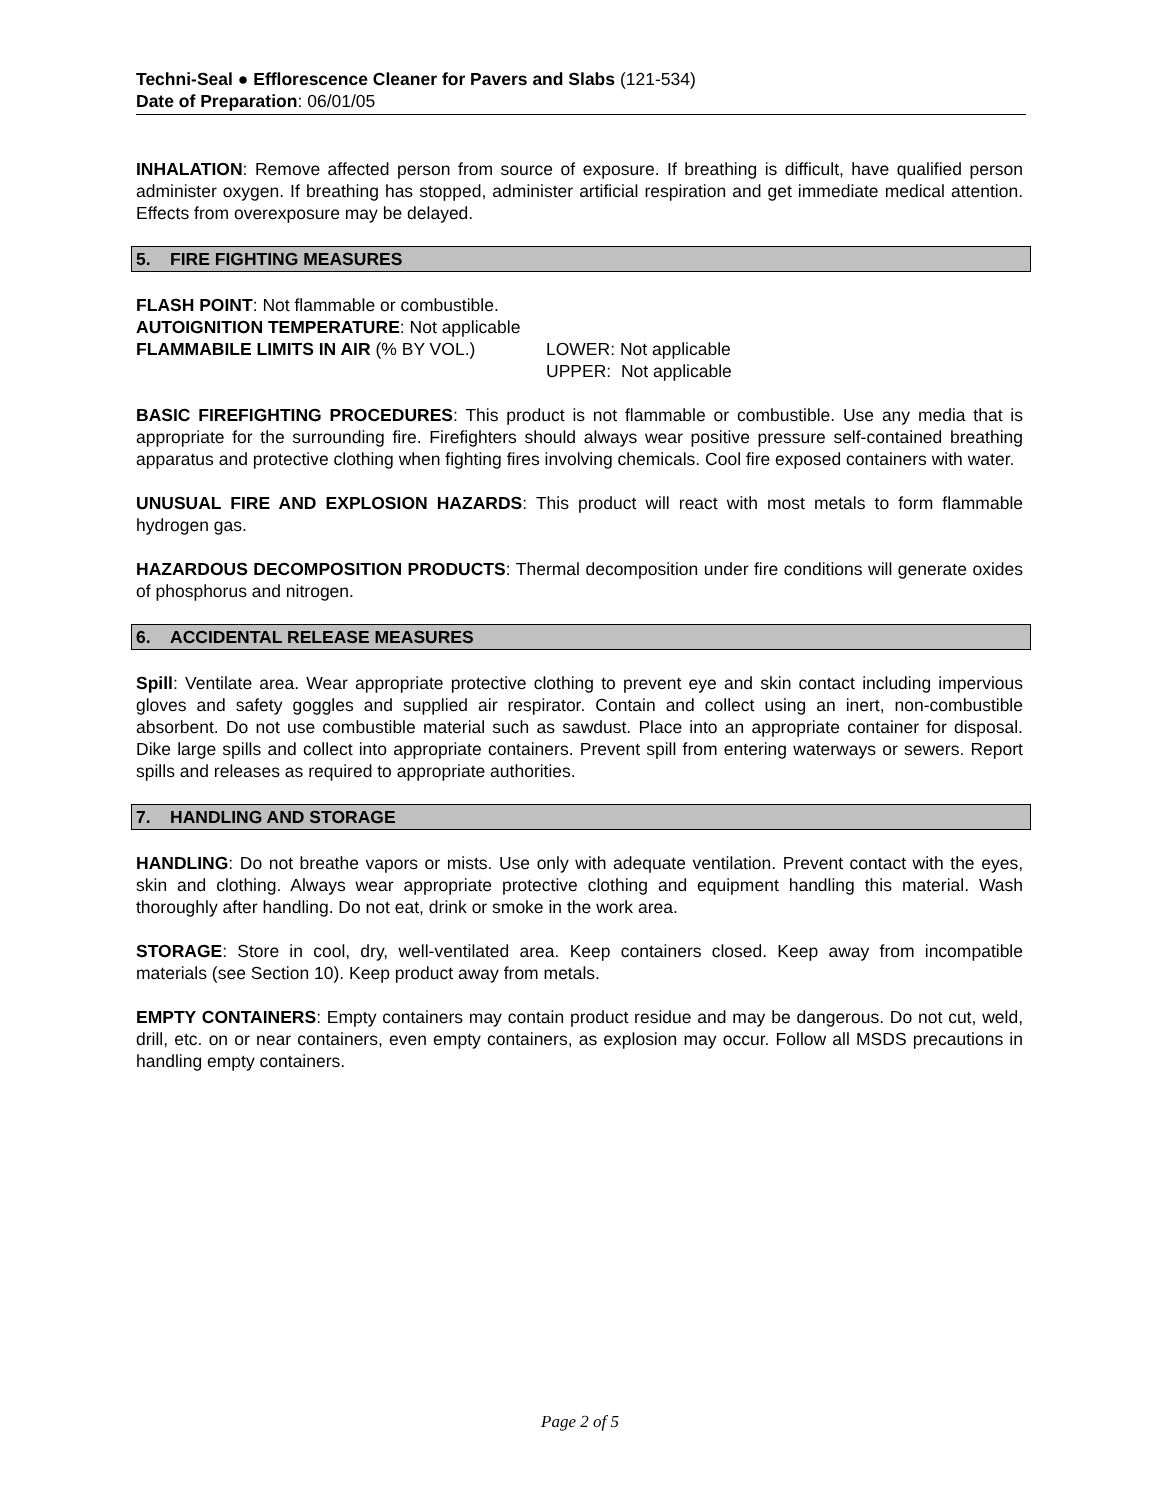Techni-Seal ● Efflorescence Cleaner for Pavers and Slabs (121-534)
Date of Preparation: 06/01/05
INHALATION: Remove affected person from source of exposure. If breathing is difficult, have qualified person administer oxygen. If breathing has stopped, administer artificial respiration and get immediate medical attention. Effects from overexposure may be delayed.
5. FIRE FIGHTING MEASURES
FLASH POINT: Not flammable or combustible.
AUTOIGNITION TEMPERATURE: Not applicable
FLAMMABILE LIMITS IN AIR (% BY VOL.) LOWER: Not applicable
UPPER: Not applicable
BASIC FIREFIGHTING PROCEDURES: This product is not flammable or combustible. Use any media that is appropriate for the surrounding fire. Firefighters should always wear positive pressure self-contained breathing apparatus and protective clothing when fighting fires involving chemicals. Cool fire exposed containers with water.
UNUSUAL FIRE AND EXPLOSION HAZARDS: This product will react with most metals to form flammable hydrogen gas.
HAZARDOUS DECOMPOSITION PRODUCTS: Thermal decomposition under fire conditions will generate oxides of phosphorus and nitrogen.
6. ACCIDENTAL RELEASE MEASURES
Spill: Ventilate area. Wear appropriate protective clothing to prevent eye and skin contact including impervious gloves and safety goggles and supplied air respirator. Contain and collect using an inert, non-combustible absorbent. Do not use combustible material such as sawdust. Place into an appropriate container for disposal. Dike large spills and collect into appropriate containers. Prevent spill from entering waterways or sewers. Report spills and releases as required to appropriate authorities.
7. HANDLING AND STORAGE
HANDLING: Do not breathe vapors or mists. Use only with adequate ventilation. Prevent contact with the eyes, skin and clothing. Always wear appropriate protective clothing and equipment handling this material. Wash thoroughly after handling. Do not eat, drink or smoke in the work area.
STORAGE: Store in cool, dry, well-ventilated area. Keep containers closed. Keep away from incompatible materials (see Section 10). Keep product away from metals.
EMPTY CONTAINERS: Empty containers may contain product residue and may be dangerous. Do not cut, weld, drill, etc. on or near containers, even empty containers, as explosion may occur. Follow all MSDS precautions in handling empty containers.
Page 2 of 5